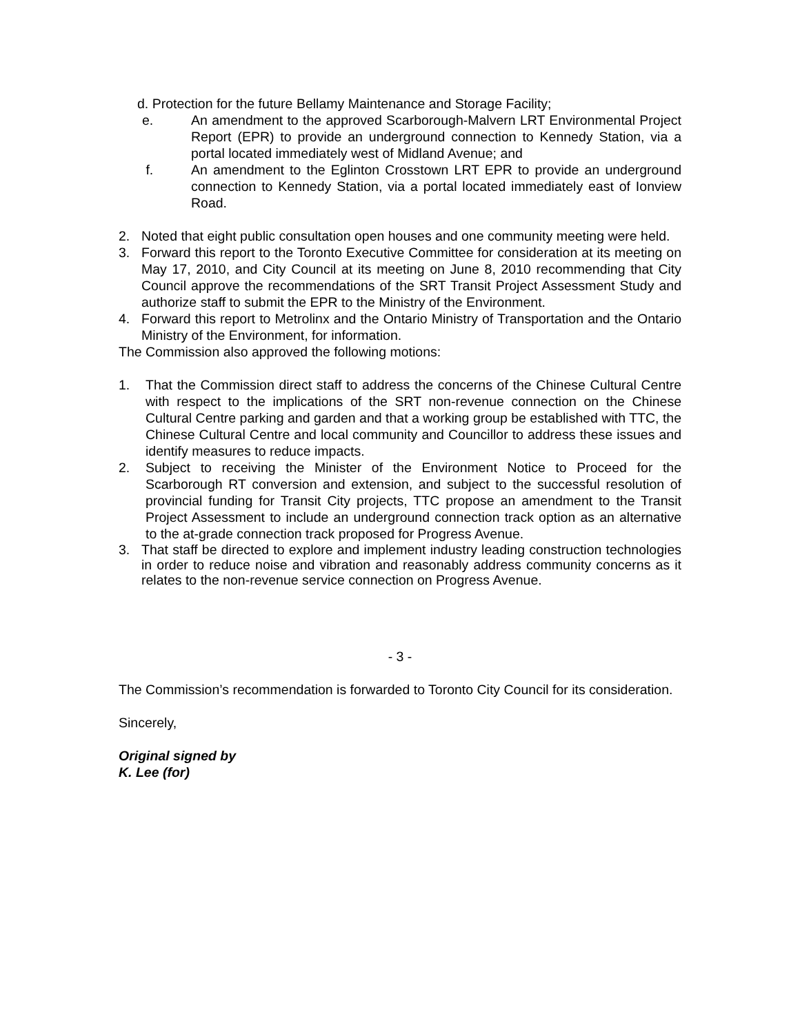d. Protection for the future Bellamy Maintenance and Storage Facility;
e. An amendment to the approved Scarborough-Malvern LRT Environmental Project Report (EPR) to provide an underground connection to Kennedy Station, via a portal located immediately west of Midland Avenue; and
f. An amendment to the Eglinton Crosstown LRT EPR to provide an underground connection to Kennedy Station, via a portal located immediately east of Ionview Road.
2. Noted that eight public consultation open houses and one community meeting were held.
3. Forward this report to the Toronto Executive Committee for consideration at its meeting on May 17, 2010, and City Council at its meeting on June 8, 2010 recommending that City Council approve the recommendations of the SRT Transit Project Assessment Study and authorize staff to submit the EPR to the Ministry of the Environment.
4. Forward this report to Metrolinx and the Ontario Ministry of Transportation and the Ontario Ministry of the Environment, for information.
The Commission also approved the following motions:
1. That the Commission direct staff to address the concerns of the Chinese Cultural Centre with respect to the implications of the SRT non-revenue connection on the Chinese Cultural Centre parking and garden and that a working group be established with TTC, the Chinese Cultural Centre and local community and Councillor to address these issues and identify measures to reduce impacts.
2. Subject to receiving the Minister of the Environment Notice to Proceed for the Scarborough RT conversion and extension, and subject to the successful resolution of provincial funding for Transit City projects, TTC propose an amendment to the Transit Project Assessment to include an underground connection track option as an alternative to the at-grade connection track proposed for Progress Avenue.
3. That staff be directed to explore and implement industry leading construction technologies in order to reduce noise and vibration and reasonably address community concerns as it relates to the non-revenue service connection on Progress Avenue.
- 3 -
The Commission’s recommendation is forwarded to Toronto City Council for its consideration.
Sincerely,
Original signed by
K. Lee (for)